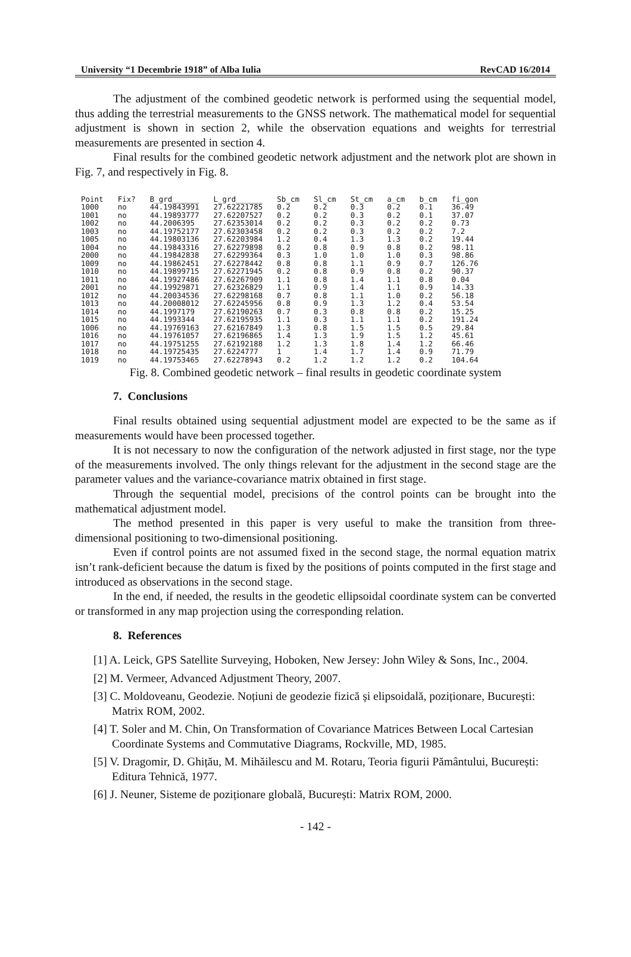University “1 Decembrie 1918” of Alba Iulia RevCAD 16/2014
The adjustment of the combined geodetic network is performed using the sequential model, thus adding the terrestrial measurements to the GNSS network. The mathematical model for sequential adjustment is shown in section 2, while the observation equations and weights for terrestrial measurements are presented in section 4.
Final results for the combined geodetic network adjustment and the network plot are shown in Fig. 7, and respectively in Fig. 8.
| Point | Fix? | B_grd______ | L_grd______ | Sb_cm | Sl_cm | St_cm | a_cm | b_cm | fi_gon |
| --- | --- | --- | --- | --- | --- | --- | --- | --- | --- |
| 1000 | no | 44.19843991 | 27.62221785 | 0.2 | 0.2 | 0.3 | 0.2 | 0.1 | 36.49 |
| 1001 | no | 44.19893777 | 27.62207527 | 0.2 | 0.2 | 0.3 | 0.2 | 0.1 | 37.07 |
| 1002 | no | 44.2006395 | 27.62353014 | 0.2 | 0.2 | 0.3 | 0.2 | 0.2 | 0.73 |
| 1003 | no | 44.19752177 | 27.62303458 | 0.2 | 0.2 | 0.3 | 0.2 | 0.2 | 7.2 |
| 1005 | no | 44.19803136 | 27.62203984 | 1.2 | 0.4 | 1.3 | 1.3 | 0.2 | 19.44 |
| 1004 | no | 44.19843316 | 27.62279898 | 0.2 | 0.8 | 0.9 | 0.8 | 0.2 | 98.11 |
| 2000 | no | 44.19842838 | 27.62299364 | 0.3 | 1.0 | 1.0 | 1.0 | 0.3 | 98.86 |
| 1009 | no | 44.19862451 | 27.62278442 | 0.8 | 0.8 | 1.1 | 0.9 | 0.7 | 126.76 |
| 1010 | no | 44.19899715 | 27.62271945 | 0.2 | 0.8 | 0.9 | 0.8 | 0.2 | 90.37 |
| 1011 | no | 44.19927486 | 27.62267909 | 1.1 | 0.8 | 1.4 | 1.1 | 0.8 | 0.04 |
| 2001 | no | 44.19929871 | 27.62326829 | 1.1 | 0.9 | 1.4 | 1.1 | 0.9 | 14.33 |
| 1012 | no | 44.20034536 | 27.62298168 | 0.7 | 0.8 | 1.1 | 1.0 | 0.2 | 56.18 |
| 1013 | no | 44.20008012 | 27.62245956 | 0.8 | 0.9 | 1.3 | 1.2 | 0.4 | 53.54 |
| 1014 | no | 44.1997179 | 27.62190263 | 0.7 | 0.3 | 0.8 | 0.8 | 0.2 | 15.25 |
| 1015 | no | 44.1993344 | 27.62195935 | 1.1 | 0.3 | 1.1 | 1.1 | 0.2 | 191.24 |
| 1006 | no | 44.19769163 | 27.62167849 | 1.3 | 0.8 | 1.5 | 1.5 | 0.5 | 29.84 |
| 1016 | no | 44.19761057 | 27.62196865 | 1.4 | 1.3 | 1.9 | 1.5 | 1.2 | 45.61 |
| 1017 | no | 44.19751255 | 27.62192188 | 1.2 | 1.3 | 1.8 | 1.4 | 1.2 | 66.46 |
| 1018 | no | 44.19725435 | 27.6224777 | 1 | 1.4 | 1.7 | 1.4 | 0.9 | 71.79 |
| 1019 | no | 44.19753465 | 27.62278943 | 0.2 | 1.2 | 1.2 | 1.2 | 0.2 | 104.64 |
Fig. 8. Combined geodetic network – final results in geodetic coordinate system
7. Conclusions
Final results obtained using sequential adjustment model are expected to be the same as if measurements would have been processed together.
It is not necessary to now the configuration of the network adjusted in first stage, nor the type of the measurements involved. The only things relevant for the adjustment in the second stage are the parameter values and the variance-covariance matrix obtained in first stage.
Through the sequential model, precisions of the control points can be brought into the mathematical adjustment model.
The method presented in this paper is very useful to make the transition from three-dimensional positioning to two-dimensional positioning.
Even if control points are not assumed fixed in the second stage, the normal equation matrix isn’t rank-deficient because the datum is fixed by the positions of points computed in the first stage and introduced as observations in the second stage.
In the end, if needed, the results in the geodetic ellipsoidal coordinate system can be converted or transformed in any map projection using the corresponding relation.
8. References
[1] A. Leick, GPS Satellite Surveying, Hoboken, New Jersey: John Wiley & Sons, Inc., 2004.
[2] M. Vermeer, Advanced Adjustment Theory, 2007.
[3] C. Moldoveanu, Geodezie. Noțiuni de geodezie fizică și elipsoidală, poziționare, București: Matrix ROM, 2002.
[4] T. Soler and M. Chin, On Transformation of Covariance Matrices Between Local Cartesian Coordinate Systems and Commutative Diagrams, Rockville, MD, 1985.
[5] V. Dragomir, D. Ghițău, M. Mihăilescu and M. Rotaru, Teoria figurii Pământului, București: Editura Tehnică, 1977.
[6] J. Neuner, Sisteme de poziționare globală, București: Matrix ROM, 2000.
- 142 -